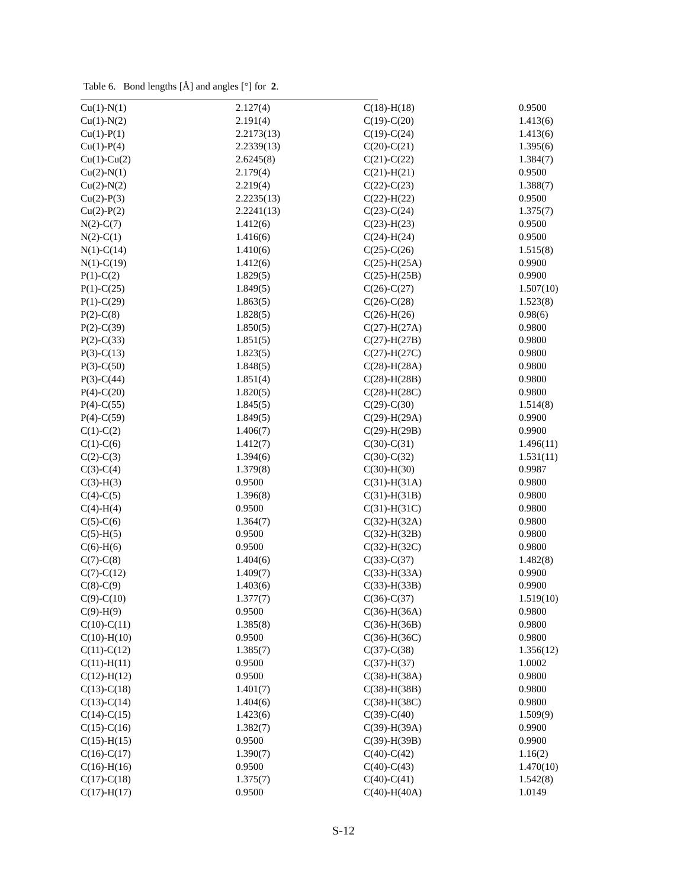Table 6. Bond lengths [Å] and angles [°] for 2.
| Cu(1)-N(1) | 2.127(4) | C(18)-H(18) | 0.9500 |
| Cu(1)-N(2) | 2.191(4) | C(19)-C(20) | 1.413(6) |
| Cu(1)-P(1) | 2.2173(13) | C(19)-C(24) | 1.413(6) |
| Cu(1)-P(4) | 2.2339(13) | C(20)-C(21) | 1.395(6) |
| Cu(1)-Cu(2) | 2.6245(8) | C(21)-C(22) | 1.384(7) |
| Cu(2)-N(1) | 2.179(4) | C(21)-H(21) | 0.9500 |
| Cu(2)-N(2) | 2.219(4) | C(22)-C(23) | 1.388(7) |
| Cu(2)-P(3) | 2.2235(13) | C(22)-H(22) | 0.9500 |
| Cu(2)-P(2) | 2.2241(13) | C(23)-C(24) | 1.375(7) |
| N(2)-C(7) | 1.412(6) | C(23)-H(23) | 0.9500 |
| N(2)-C(1) | 1.416(6) | C(24)-H(24) | 0.9500 |
| N(1)-C(14) | 1.410(6) | C(25)-C(26) | 1.515(8) |
| N(1)-C(19) | 1.412(6) | C(25)-H(25A) | 0.9900 |
| P(1)-C(2) | 1.829(5) | C(25)-H(25B) | 0.9900 |
| P(1)-C(25) | 1.849(5) | C(26)-C(27) | 1.507(10) |
| P(1)-C(29) | 1.863(5) | C(26)-C(28) | 1.523(8) |
| P(2)-C(8) | 1.828(5) | C(26)-H(26) | 0.98(6) |
| P(2)-C(39) | 1.850(5) | C(27)-H(27A) | 0.9800 |
| P(2)-C(33) | 1.851(5) | C(27)-H(27B) | 0.9800 |
| P(3)-C(13) | 1.823(5) | C(27)-H(27C) | 0.9800 |
| P(3)-C(50) | 1.848(5) | C(28)-H(28A) | 0.9800 |
| P(3)-C(44) | 1.851(4) | C(28)-H(28B) | 0.9800 |
| P(4)-C(20) | 1.820(5) | C(28)-H(28C) | 0.9800 |
| P(4)-C(55) | 1.845(5) | C(29)-C(30) | 1.514(8) |
| P(4)-C(59) | 1.849(5) | C(29)-H(29A) | 0.9900 |
| C(1)-C(2) | 1.406(7) | C(29)-H(29B) | 0.9900 |
| C(1)-C(6) | 1.412(7) | C(30)-C(31) | 1.496(11) |
| C(2)-C(3) | 1.394(6) | C(30)-C(32) | 1.531(11) |
| C(3)-C(4) | 1.379(8) | C(30)-H(30) | 0.9987 |
| C(3)-H(3) | 0.9500 | C(31)-H(31A) | 0.9800 |
| C(4)-C(5) | 1.396(8) | C(31)-H(31B) | 0.9800 |
| C(4)-H(4) | 0.9500 | C(31)-H(31C) | 0.9800 |
| C(5)-C(6) | 1.364(7) | C(32)-H(32A) | 0.9800 |
| C(5)-H(5) | 0.9500 | C(32)-H(32B) | 0.9800 |
| C(6)-H(6) | 0.9500 | C(32)-H(32C) | 0.9800 |
| C(7)-C(8) | 1.404(6) | C(33)-C(37) | 1.482(8) |
| C(7)-C(12) | 1.409(7) | C(33)-H(33A) | 0.9900 |
| C(8)-C(9) | 1.403(6) | C(33)-H(33B) | 0.9900 |
| C(9)-C(10) | 1.377(7) | C(36)-C(37) | 1.519(10) |
| C(9)-H(9) | 0.9500 | C(36)-H(36A) | 0.9800 |
| C(10)-C(11) | 1.385(8) | C(36)-H(36B) | 0.9800 |
| C(10)-H(10) | 0.9500 | C(36)-H(36C) | 0.9800 |
| C(11)-C(12) | 1.385(7) | C(37)-C(38) | 1.356(12) |
| C(11)-H(11) | 0.9500 | C(37)-H(37) | 1.0002 |
| C(12)-H(12) | 0.9500 | C(38)-H(38A) | 0.9800 |
| C(13)-C(18) | 1.401(7) | C(38)-H(38B) | 0.9800 |
| C(13)-C(14) | 1.404(6) | C(38)-H(38C) | 0.9800 |
| C(14)-C(15) | 1.423(6) | C(39)-C(40) | 1.509(9) |
| C(15)-C(16) | 1.382(7) | C(39)-H(39A) | 0.9900 |
| C(15)-H(15) | 0.9500 | C(39)-H(39B) | 0.9900 |
| C(16)-C(17) | 1.390(7) | C(40)-C(42) | 1.16(2) |
| C(16)-H(16) | 0.9500 | C(40)-C(43) | 1.470(10) |
| C(17)-C(18) | 1.375(7) | C(40)-C(41) | 1.542(8) |
| C(17)-H(17) | 0.9500 | C(40)-H(40A) | 1.0149 |
S-12